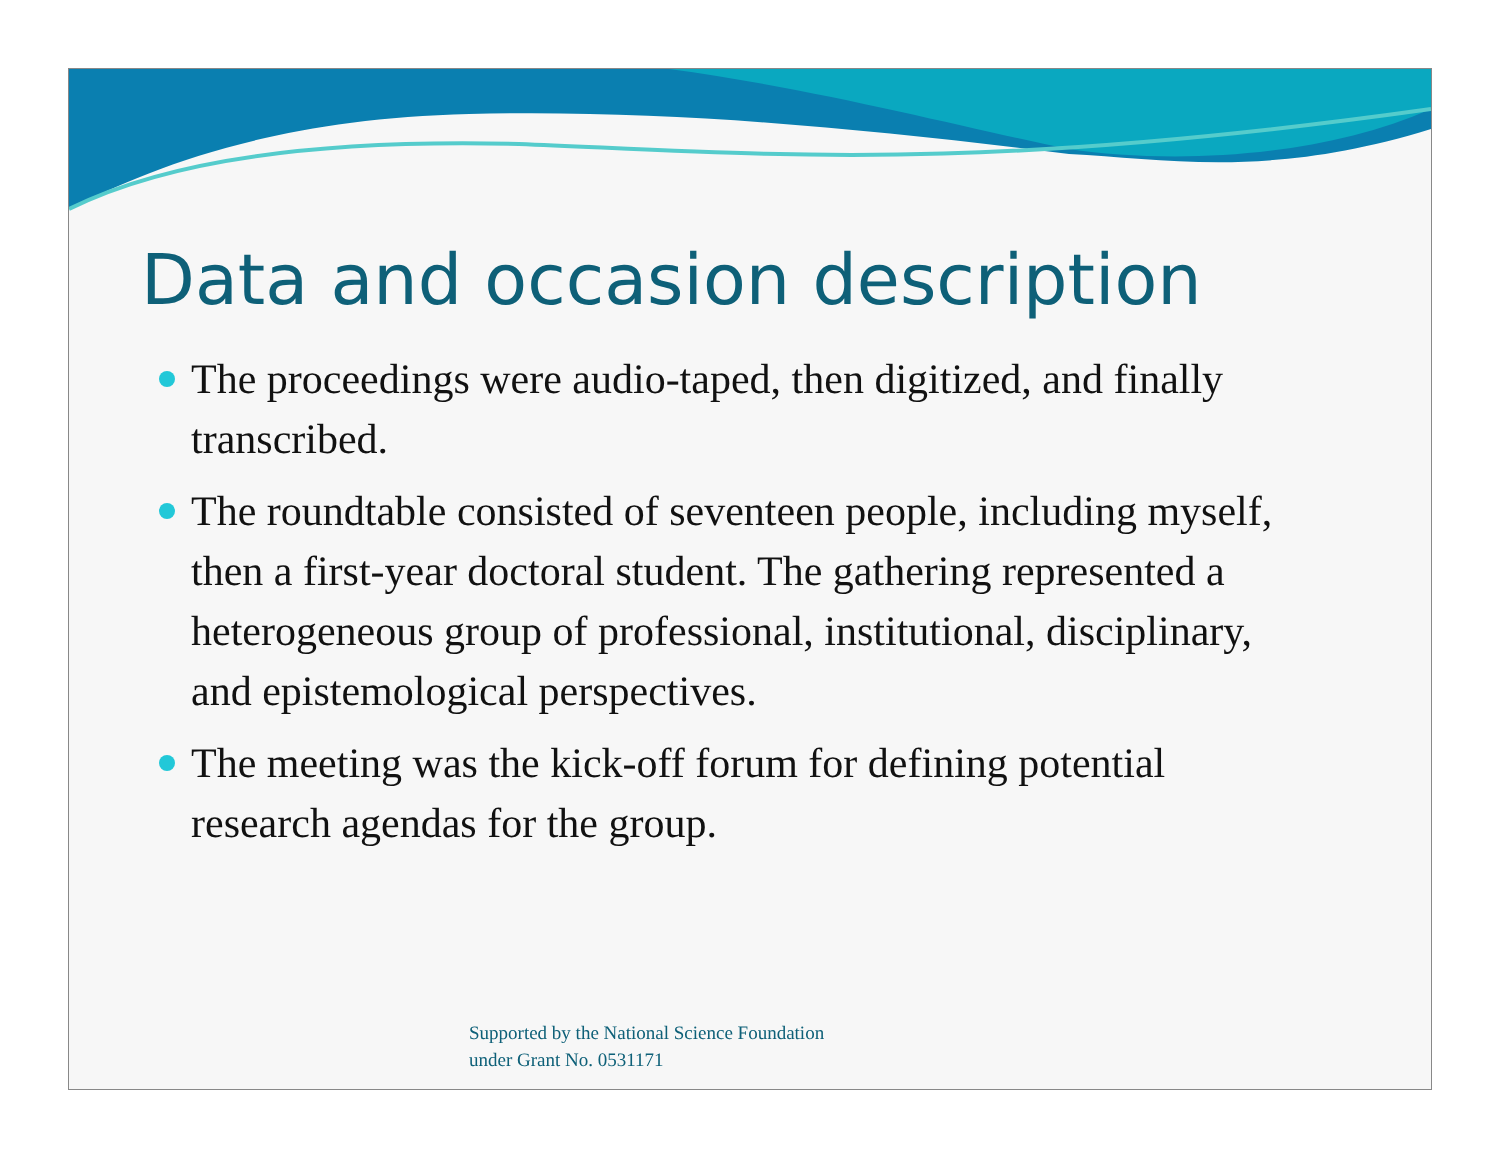Data and occasion description
The proceedings were audio-taped, then digitized, and finally transcribed.
The roundtable consisted of seventeen people, including myself, then a first-year doctoral student. The gathering represented a heterogeneous group of professional, institutional, disciplinary, and epistemological perspectives.
The meeting was the kick-off forum for defining potential research agendas for the group.
Supported by the National Science Foundation
under Grant No. 0531171